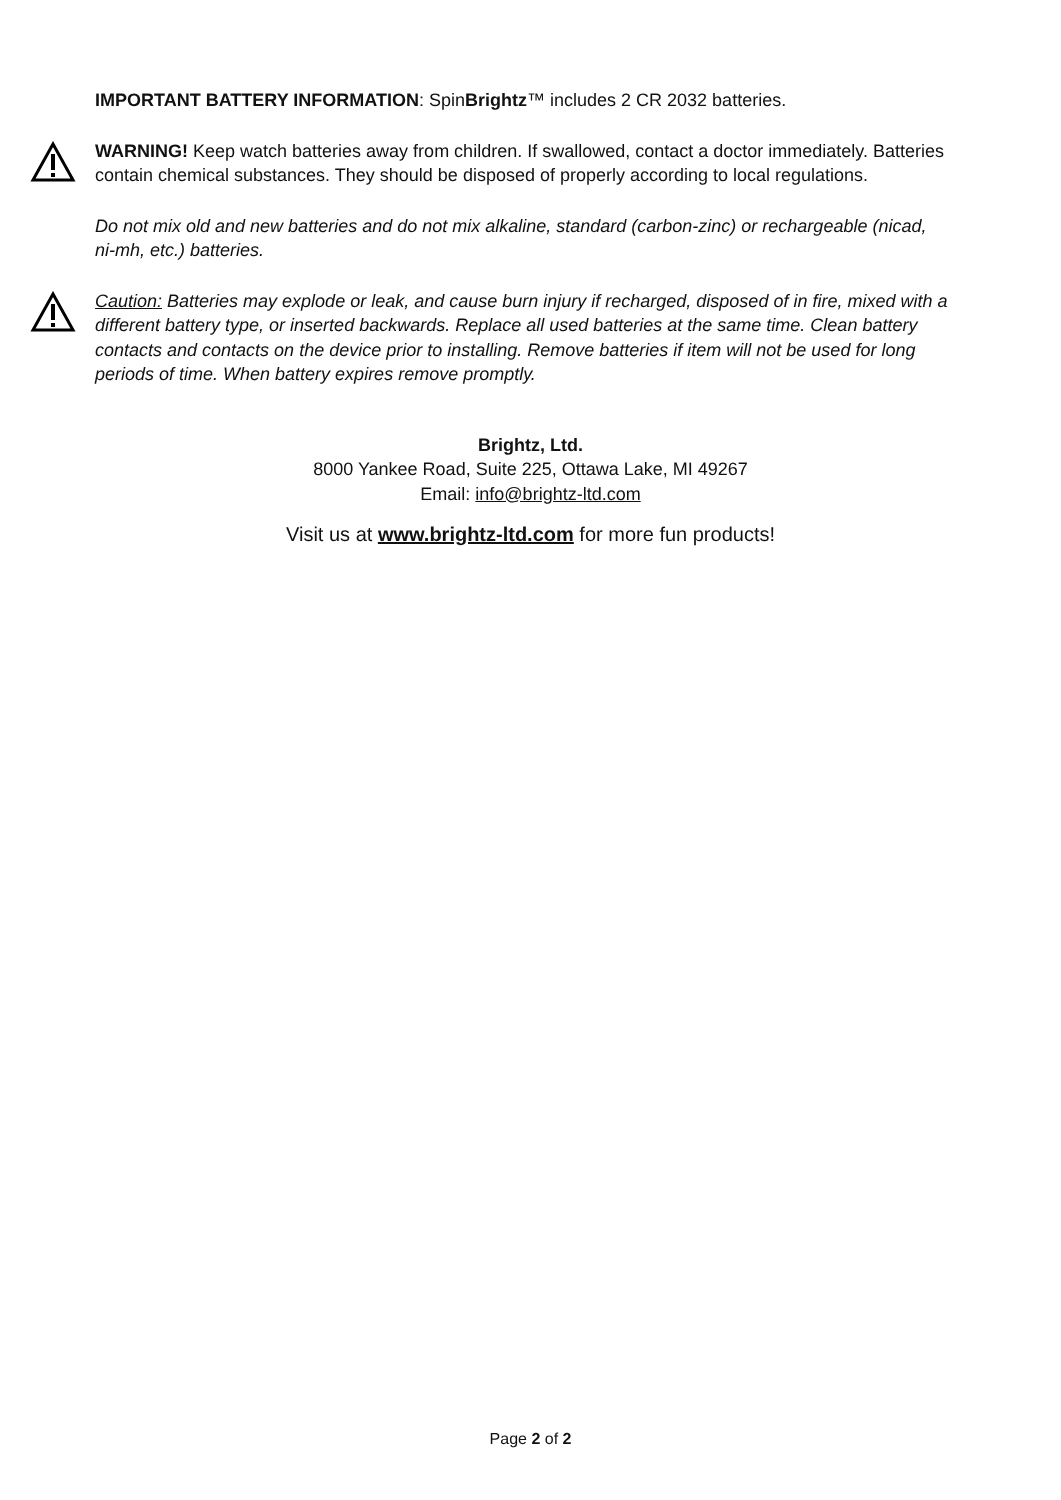IMPORTANT BATTERY INFORMATION: SpinBrightz™ includes 2 CR 2032 batteries.
WARNING! Keep watch batteries away from children. If swallowed, contact a doctor immediately. Batteries contain chemical substances. They should be disposed of properly according to local regulations.
Do not mix old and new batteries and do not mix alkaline, standard (carbon-zinc) or rechargeable (nicad, ni-mh, etc.) batteries.
Caution: Batteries may explode or leak, and cause burn injury if recharged, disposed of in fire, mixed with a different battery type, or inserted backwards. Replace all used batteries at the same time. Clean battery contacts and contacts on the device prior to installing. Remove batteries if item will not be used for long periods of time. When battery expires remove promptly.
Brightz, Ltd.
8000 Yankee Road, Suite 225, Ottawa Lake, MI 49267
Email: info@brightz-ltd.com
Visit us at www.brightz-ltd.com for more fun products!
Page 2 of 2